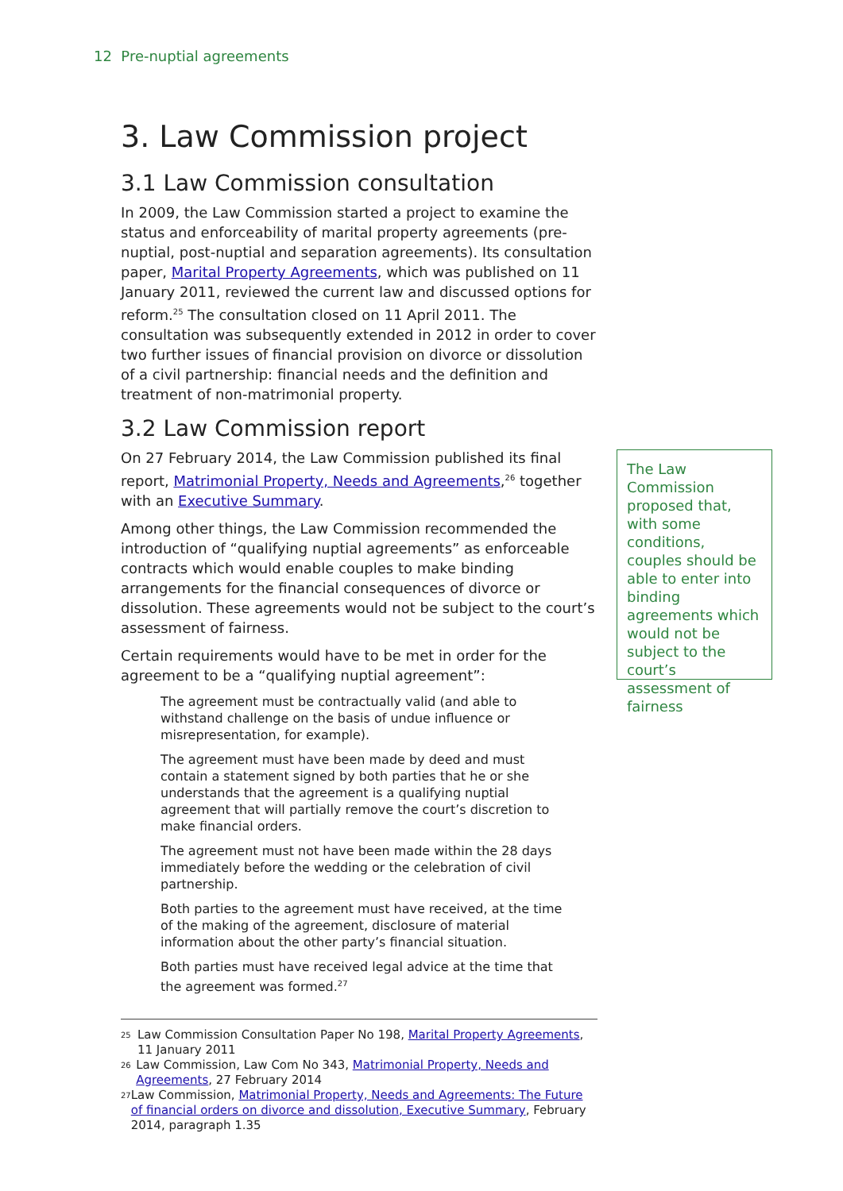12 Pre-nuptial agreements
3. Law Commission project
3.1 Law Commission consultation
In 2009, the Law Commission started a project to examine the status and enforceability of marital property agreements (pre-nuptial, post-nuptial and separation agreements). Its consultation paper, Marital Property Agreements, which was published on 11 January 2011, reviewed the current law and discussed options for reform.<sup>25</sup> The consultation closed on 11 April 2011. The consultation was subsequently extended in 2012 in order to cover two further issues of financial provision on divorce or dissolution of a civil partnership: financial needs and the definition and treatment of non-matrimonial property.
3.2 Law Commission report
On 27 February 2014, the Law Commission published its final report, Matrimonial Property, Needs and Agreements,<sup>26</sup> together with an Executive Summary.
Among other things, the Law Commission recommended the introduction of “qualifying nuptial agreements” as enforceable contracts which would enable couples to make binding arrangements for the financial consequences of divorce or dissolution. These agreements would not be subject to the court’s assessment of fairness.
Certain requirements would have to be met in order for the agreement to be a “qualifying nuptial agreement”:
The agreement must be contractually valid (and able to withstand challenge on the basis of undue influence or misrepresentation, for example).
The agreement must have been made by deed and must contain a statement signed by both parties that he or she understands that the agreement is a qualifying nuptial agreement that will partially remove the court’s discretion to make financial orders.
The agreement must not have been made within the 28 days immediately before the wedding or the celebration of civil partnership.
Both parties to the agreement must have received, at the time of the making of the agreement, disclosure of material information about the other party’s financial situation.
Both parties must have received legal advice at the time that the agreement was formed.<sup>27</sup>
The Law Commission proposed that, with some conditions, couples should be able to enter into binding agreements which would not be subject to the court’s assessment of fairness
25 Law Commission Consultation Paper No 198, Marital Property Agreements, 11 January 2011
26 Law Commission, Law Com No 343, Matrimonial Property, Needs and Agreements, 27 February 2014
27 Law Commission, Matrimonial Property, Needs and Agreements: The Future of financial orders on divorce and dissolution, Executive Summary, February 2014, paragraph 1.35